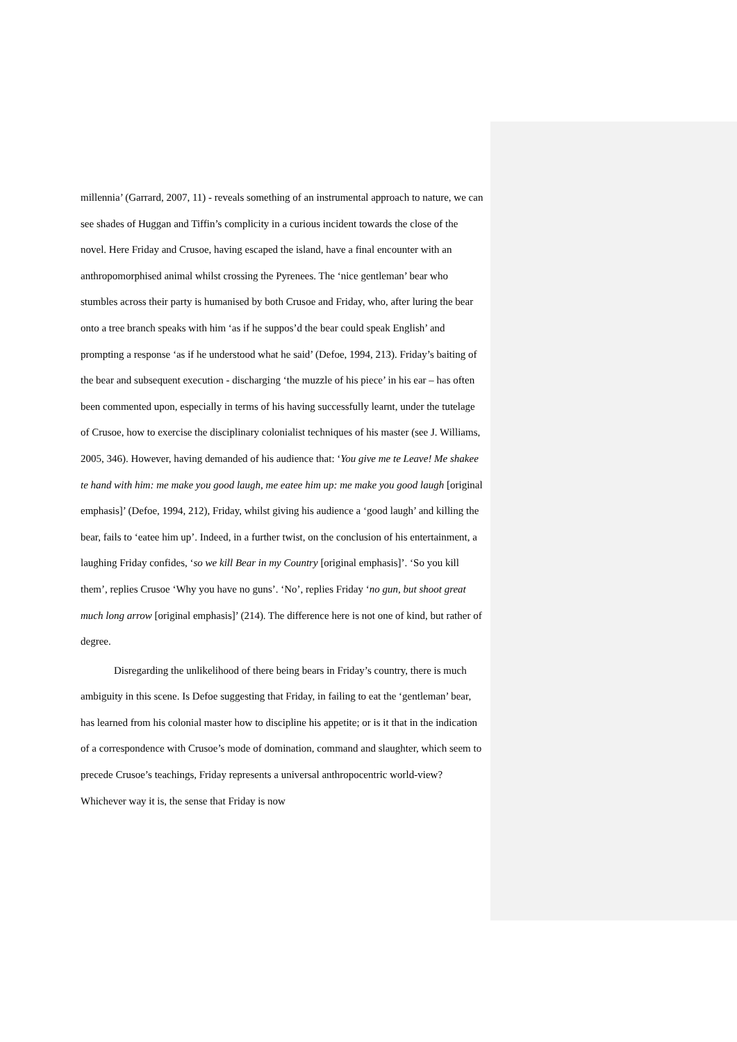millennia’ (Garrard, 2007, 11) - reveals something of an instrumental approach to nature, we can see shades of Huggan and Tiffin’s complicity in a curious incident towards the close of the novel. Here Friday and Crusoe, having escaped the island, have a final encounter with an anthropomorphised animal whilst crossing the Pyrenees. The ‘nice gentleman’ bear who stumbles across their party is humanised by both Crusoe and Friday, who, after luring the bear onto a tree branch speaks with him ‘as if he suppos’d the bear could speak English’ and prompting a response ‘as if he understood what he said’ (Defoe, 1994, 213). Friday’s baiting of the bear and subsequent execution - discharging ‘the muzzle of his piece’ in his ear – has often been commented upon, especially in terms of his having successfully learnt, under the tutelage of Crusoe, how to exercise the disciplinary colonialist techniques of his master (see J. Williams, 2005, 346). However, having demanded of his audience that: ‘You give me te Leave! Me shakee te hand with him: me make you good laugh, me eatee him up: me make you good laugh [original emphasis]’ (Defoe, 1994, 212), Friday, whilst giving his audience a ‘good laugh’ and killing the bear, fails to ‘eatee him up’. Indeed, in a further twist, on the conclusion of his entertainment, a laughing Friday confides, ‘so we kill Bear in my Country [original emphasis]’. ‘So you kill them’, replies Crusoe ‘Why you have no guns’. ‘No’, replies Friday ‘no gun, but shoot great much long arrow [original emphasis]’ (214). The difference here is not one of kind, but rather of degree.
Disregarding the unlikelihood of there being bears in Friday’s country, there is much ambiguity in this scene. Is Defoe suggesting that Friday, in failing to eat the ‘gentleman’ bear, has learned from his colonial master how to discipline his appetite; or is it that in the indication of a correspondence with Crusoe’s mode of domination, command and slaughter, which seem to precede Crusoe’s teachings, Friday represents a universal anthropocentric world-view? Whichever way it is, the sense that Friday is now